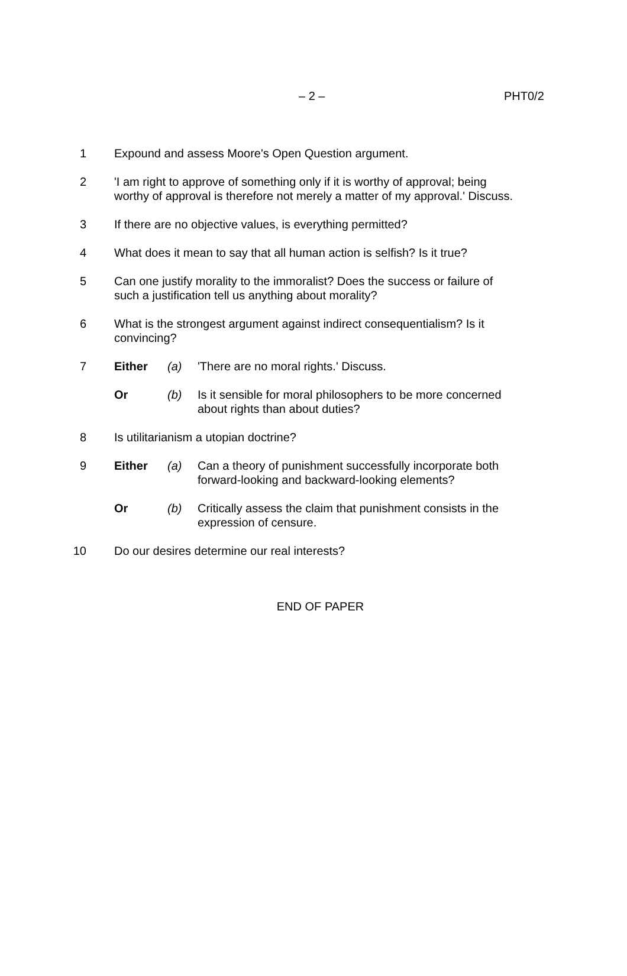– 2 – PHT0/2
1 Expound and assess Moore's Open Question argument.
2 'I am right to approve of something only if it is worthy of approval; being worthy of approval is therefore not merely a matter of my approval.' Discuss.
3 If there are no objective values, is everything permitted?
4 What does it mean to say that all human action is selfish? Is it true?
5 Can one justify morality to the immoralist? Does the success or failure of such a justification tell us anything about morality?
6 What is the strongest argument against indirect consequentialism? Is it convincing?
7 Either (a) 'There are no moral rights.' Discuss.
Or (b) Is it sensible for moral philosophers to be more concerned about rights than about duties?
8 Is utilitarianism a utopian doctrine?
9 Either (a) Can a theory of punishment successfully incorporate both forward-looking and backward-looking elements?
Or (b) Critically assess the claim that punishment consists in the expression of censure.
10 Do our desires determine our real interests?
END OF PAPER